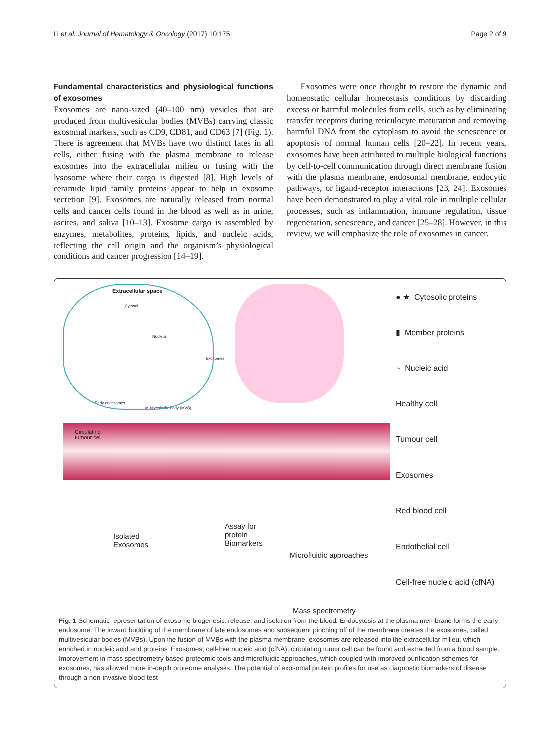Li et al. Journal of Hematology & Oncology (2017) 10:175 Page 2 of 9
Fundamental characteristics and physiological functions of exosomes
Exosomes are nano-sized (40–100 nm) vesicles that are produced from multivesicular bodies (MVBs) carrying classic exosomal markers, such as CD9, CD81, and CD63 [7] (Fig. 1). There is agreement that MVBs have two distinct fates in all cells, either fusing with the plasma membrane to release exosomes into the extracellular milieu or fusing with the lysosome where their cargo is digested [8]. High levels of ceramide lipid family proteins appear to help in exosome secretion [9]. Exosomes are naturally released from normal cells and cancer cells found in the blood as well as in urine, ascites, and saliva [10–13]. Exosome cargo is assembled by enzymes, metabolites, proteins, lipids, and nucleic acids, reflecting the cell origin and the organism’s physiological conditions and cancer progression [14–19].
Exosomes were once thought to restore the dynamic and homeostatic cellular homeostasis conditions by discarding excess or harmful molecules from cells, such as by eliminating transfer receptors during reticulocyte maturation and removing harmful DNA from the cytoplasm to avoid the senescence or apoptosis of normal human cells [20–22]. In recent years, exosomes have been attributed to multiple biological functions by cell-to-cell communication through direct membrane fusion with the plasma membrane, endosomal membrane, endocytic pathways, or ligand-receptor interactions [23, 24]. Exosomes have been demonstrated to play a vital role in multiple cellular processes, such as inflammation, immune regulation, tissue regeneration, senescence, and cancer [25–28]. However, in this review, we will emphasize the role of exosomes in cancer.
Extracellular space
Cytosol
Nucleus
Exosomes
Early endosomes
Multivesicular body (MVB)
Circulating
tumour cell
Isolated
Exosomes
Assay for
protein
Biomarkers
Microfluidic approaches
Mass spectrometry
● ★ Cytosolic proteins
▮ Member proteins
~ Nucleic acid
Healthy cell
Tumour cell
Exosomes
Red blood cell
Endothelial cell
Cell-free nucleic acid (cfNA)
Fig. 1 Schematic representation of exosome biogenesis, release, and isolation from the blood. Endocytosis at the plasma membrane forms the early endosome. The inward budding of the membrane of late endosomes and subsequent pinching off of the membrane creates the exosomes, called multivesicular bodies (MVBs). Upon the fusion of MVBs with the plasma membrane, exosomes are released into the extracellular milieu, which enriched in nucleic acid and proteins. Exosomes, cell-free nucleic acid (cfNA), circulating tumor cell can be found and extracted from a blood sample. Improvement in mass spectrometry-based proteomic tools and microfluidic approaches, which coupled with improved purification schemes for exosomes, has allowed more in-depth proteome analyses. The potential of exosomal protein profiles for use as diagnostic biomarkers of disease through a non-invasive blood test